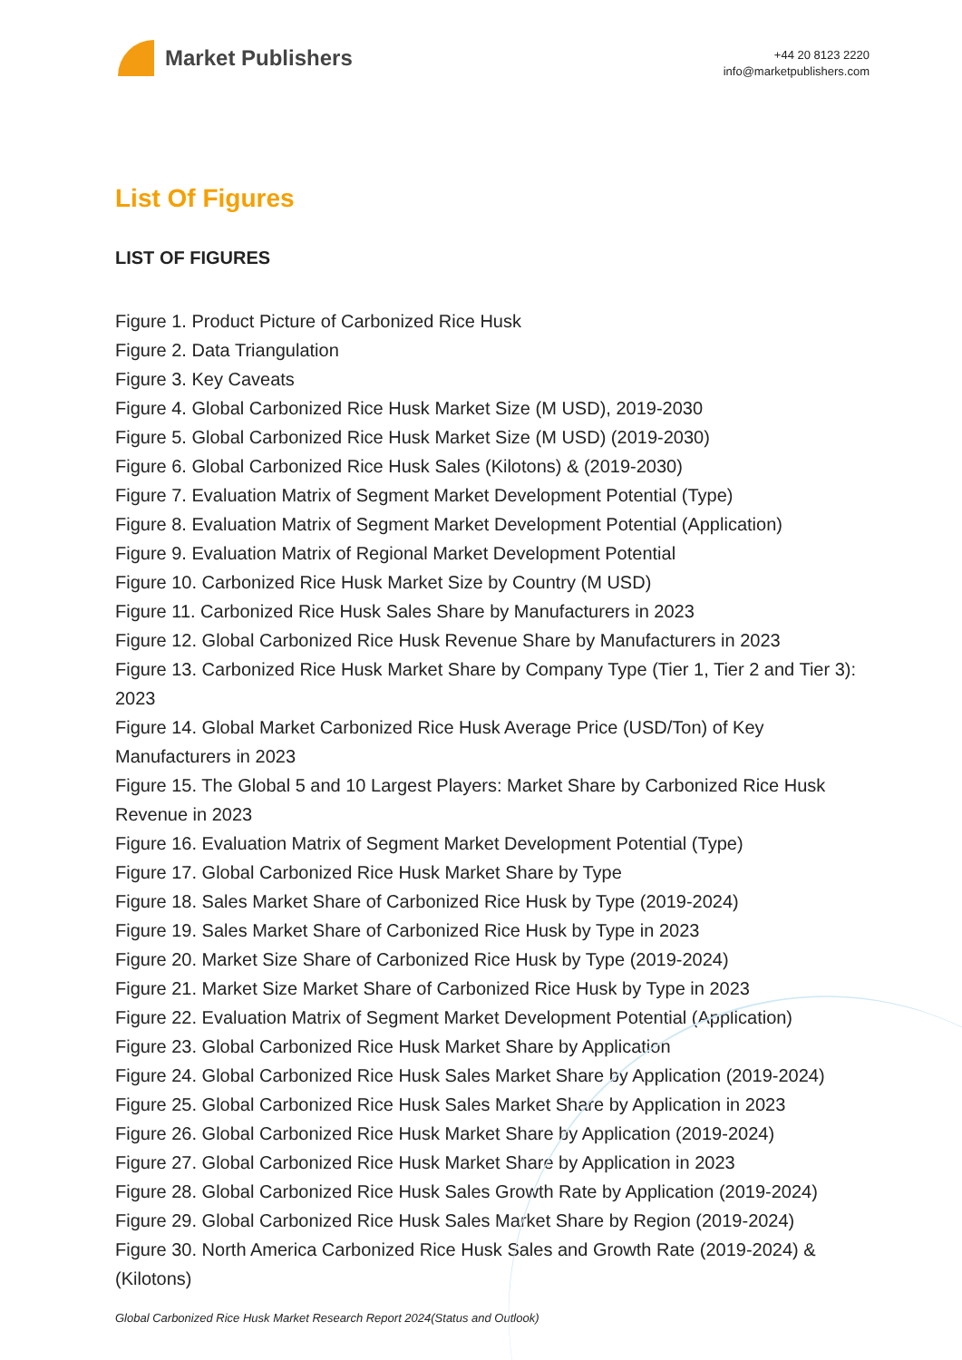Market Publishers
+44 20 8123 2220
info@marketpublishers.com
List Of Figures
LIST OF FIGURES
Figure 1. Product Picture of Carbonized Rice Husk
Figure 2. Data Triangulation
Figure 3. Key Caveats
Figure 4. Global Carbonized Rice Husk Market Size (M USD), 2019-2030
Figure 5. Global Carbonized Rice Husk Market Size (M USD) (2019-2030)
Figure 6. Global Carbonized Rice Husk Sales (Kilotons) & (2019-2030)
Figure 7. Evaluation Matrix of Segment Market Development Potential (Type)
Figure 8. Evaluation Matrix of Segment Market Development Potential (Application)
Figure 9. Evaluation Matrix of Regional Market Development Potential
Figure 10. Carbonized Rice Husk Market Size by Country (M USD)
Figure 11. Carbonized Rice Husk Sales Share by Manufacturers in 2023
Figure 12. Global Carbonized Rice Husk Revenue Share by Manufacturers in 2023
Figure 13. Carbonized Rice Husk Market Share by Company Type (Tier 1, Tier 2 and Tier 3): 2023
Figure 14. Global Market Carbonized Rice Husk Average Price (USD/Ton) of Key Manufacturers in 2023
Figure 15. The Global 5 and 10 Largest Players: Market Share by Carbonized Rice Husk Revenue in 2023
Figure 16. Evaluation Matrix of Segment Market Development Potential (Type)
Figure 17. Global Carbonized Rice Husk Market Share by Type
Figure 18. Sales Market Share of Carbonized Rice Husk by Type (2019-2024)
Figure 19. Sales Market Share of Carbonized Rice Husk by Type in 2023
Figure 20. Market Size Share of Carbonized Rice Husk by Type (2019-2024)
Figure 21. Market Size Market Share of Carbonized Rice Husk by Type in 2023
Figure 22. Evaluation Matrix of Segment Market Development Potential (Application)
Figure 23. Global Carbonized Rice Husk Market Share by Application
Figure 24. Global Carbonized Rice Husk Sales Market Share by Application (2019-2024)
Figure 25. Global Carbonized Rice Husk Sales Market Share by Application in 2023
Figure 26. Global Carbonized Rice Husk Market Share by Application (2019-2024)
Figure 27. Global Carbonized Rice Husk Market Share by Application in 2023
Figure 28. Global Carbonized Rice Husk Sales Growth Rate by Application (2019-2024)
Figure 29. Global Carbonized Rice Husk Sales Market Share by Region (2019-2024)
Figure 30. North America Carbonized Rice Husk Sales and Growth Rate (2019-2024) & (Kilotons)
Global Carbonized Rice Husk Market Research Report 2024(Status and Outlook)